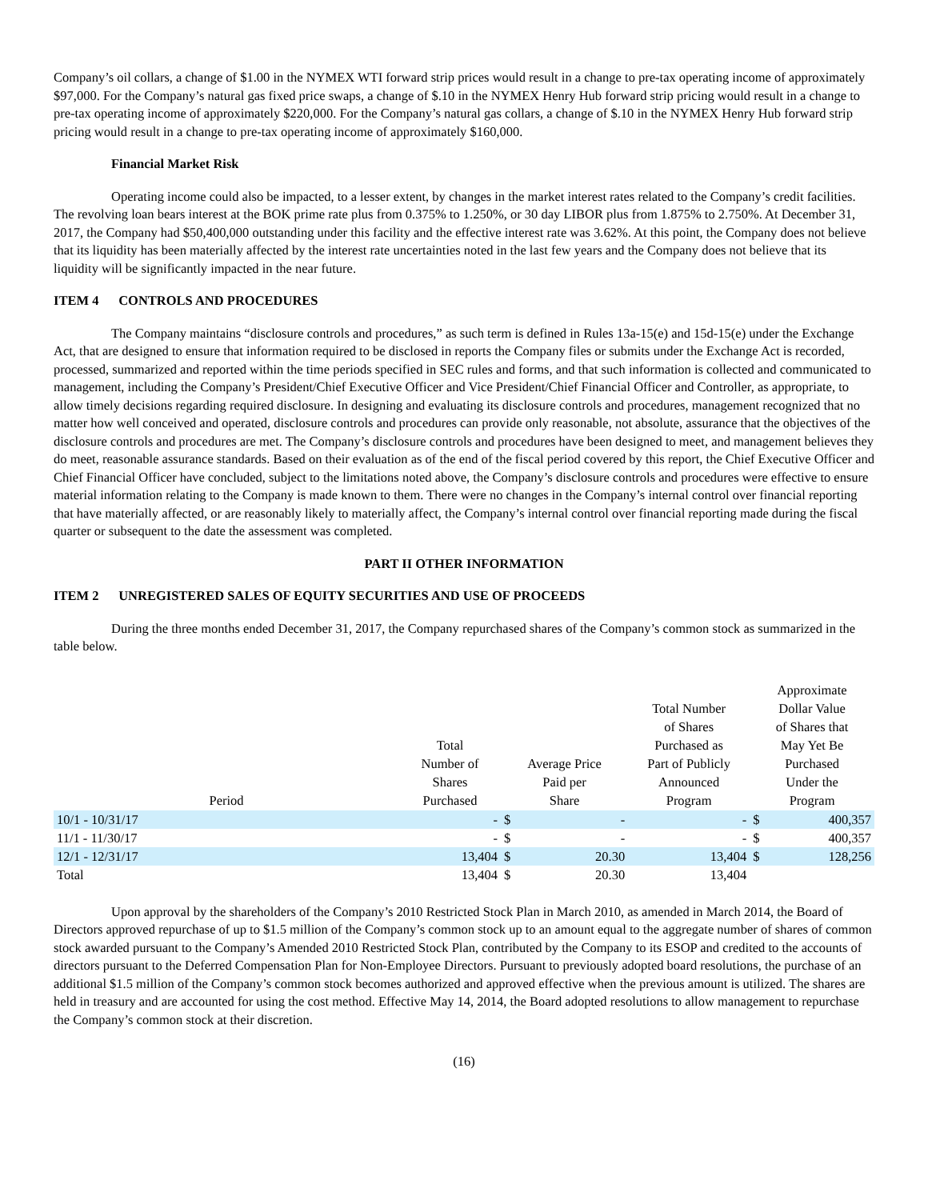Company’s oil collars, a change of $1.00 in the NYMEX WTI forward strip prices would result in a change to pre-tax operating income of approximately $97,000. For the Company’s natural gas fixed price swaps, a change of $.10 in the NYMEX Henry Hub forward strip pricing would result in a change to pre-tax operating income of approximately $220,000. For the Company’s natural gas collars, a change of $.10 in the NYMEX Henry Hub forward strip pricing would result in a change to pre-tax operating income of approximately $160,000.
Financial Market Risk
Operating income could also be impacted, to a lesser extent, by changes in the market interest rates related to the Company’s credit facilities. The revolving loan bears interest at the BOK prime rate plus from 0.375% to 1.250%, or 30 day LIBOR plus from 1.875% to 2.750%. At December 31, 2017, the Company had $50,400,000 outstanding under this facility and the effective interest rate was 3.62%. At this point, the Company does not believe that its liquidity has been materially affected by the interest rate uncertainties noted in the last few years and the Company does not believe that its liquidity will be significantly impacted in the near future.
ITEM 4 CONTROLS AND PROCEDURES
The Company maintains “disclosure controls and procedures,” as such term is defined in Rules 13a-15(e) and 15d-15(e) under the Exchange Act, that are designed to ensure that information required to be disclosed in reports the Company files or submits under the Exchange Act is recorded, processed, summarized and reported within the time periods specified in SEC rules and forms, and that such information is collected and communicated to management, including the Company’s President/Chief Executive Officer and Vice President/Chief Financial Officer and Controller, as appropriate, to allow timely decisions regarding required disclosure. In designing and evaluating its disclosure controls and procedures, management recognized that no matter how well conceived and operated, disclosure controls and procedures can provide only reasonable, not absolute, assurance that the objectives of the disclosure controls and procedures are met. The Company’s disclosure controls and procedures have been designed to meet, and management believes they do meet, reasonable assurance standards. Based on their evaluation as of the end of the fiscal period covered by this report, the Chief Executive Officer and Chief Financial Officer have concluded, subject to the limitations noted above, the Company’s disclosure controls and procedures were effective to ensure material information relating to the Company is made known to them. There were no changes in the Company’s internal control over financial reporting that have materially affected, or are reasonably likely to materially affect, the Company’s internal control over financial reporting made during the fiscal quarter or subsequent to the date the assessment was completed.
PART II OTHER INFORMATION
ITEM 2 UNREGISTERED SALES OF EQUITY SECURITIES AND USE OF PROCEEDS
During the three months ended December 31, 2017, the Company repurchased shares of the Company’s common stock as summarized in the table below.
| Period | Total Number of Shares Purchased | Average Price Paid per Share | | Total Number of Shares Purchased as Part of Publicly Announced Program | Approximate Dollar Value of Shares that May Yet Be Purchased Under the Program | |
| --- | --- | --- | --- | --- | --- | --- |
| 10/1 - 10/31/17 | - | $ | - | - | $ | 400,357 |
| 11/1 - 11/30/17 | - | $ | - | - | $ | 400,357 |
| 12/1 - 12/31/17 | 13,404 | $ | 20.30 | 13,404 | $ | 128,256 |
| Total | 13,404 | $ | 20.30 | 13,404 | | |
Upon approval by the shareholders of the Company’s 2010 Restricted Stock Plan in March 2010, as amended in March 2014, the Board of Directors approved repurchase of up to $1.5 million of the Company’s common stock up to an amount equal to the aggregate number of shares of common stock awarded pursuant to the Company’s Amended 2010 Restricted Stock Plan, contributed by the Company to its ESOP and credited to the accounts of directors pursuant to the Deferred Compensation Plan for Non-Employee Directors. Pursuant to previously adopted board resolutions, the purchase of an additional $1.5 million of the Company’s common stock becomes authorized and approved effective when the previous amount is utilized. The shares are held in treasury and are accounted for using the cost method. Effective May 14, 2014, the Board adopted resolutions to allow management to repurchase the Company’s common stock at their discretion.
(16)